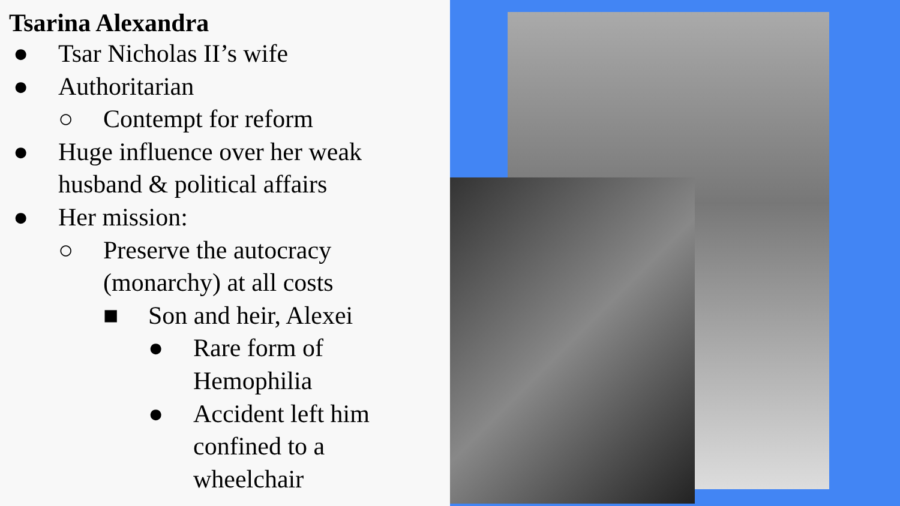Tsarina Alexandra
● Tsar Nicholas II’s wife
● Authoritarian
○ Contempt for reform
● Huge influence over her weak
husband & political affairs
● Her mission:
○ Preserve the autocracy
(monarchy) at all costs
■ Son and heir, Alexei
● Rare form of
Hemophilia
● Accident left him
confined to a
wheelchair